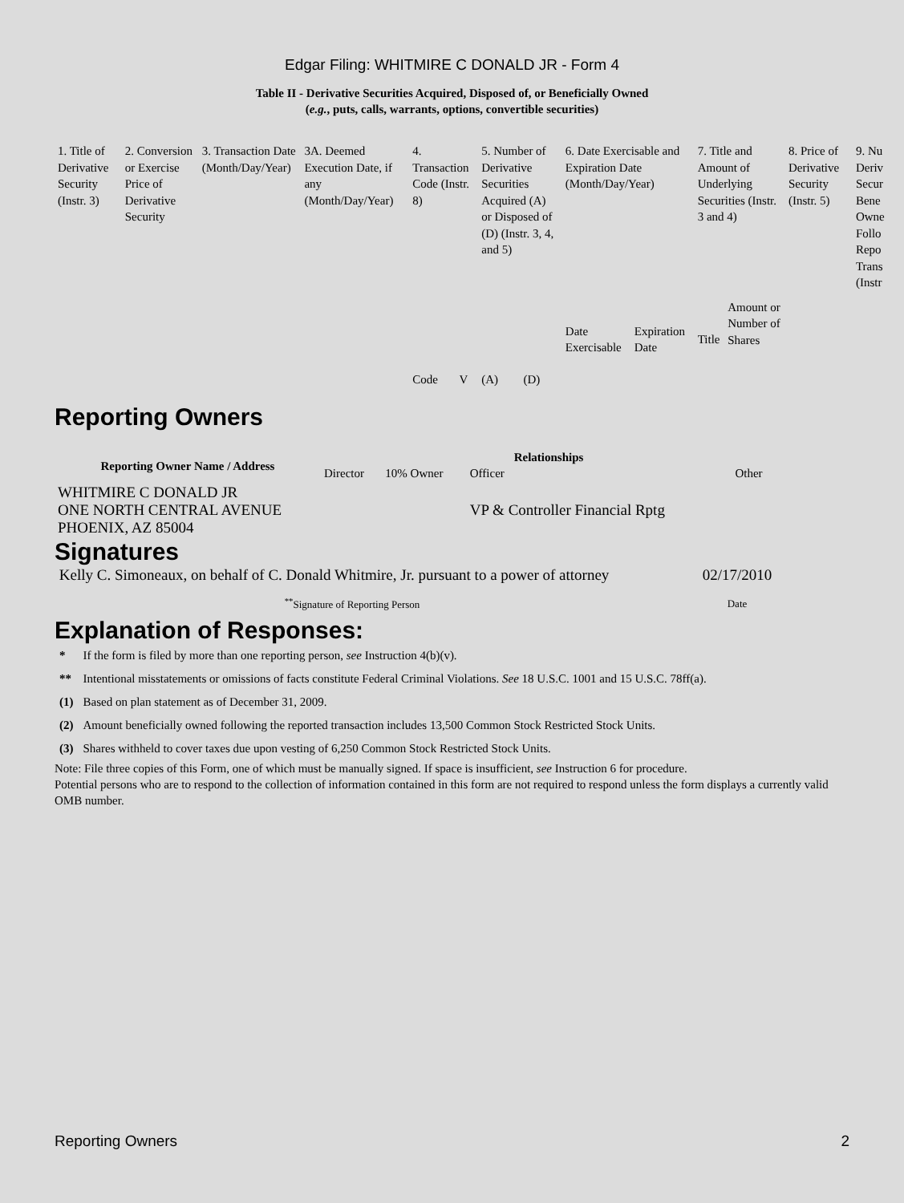Edgar Filing: WHITMIRE C DONALD JR - Form 4
Table II - Derivative Securities Acquired, Disposed of, or Beneficially Owned
(e.g., puts, calls, warrants, options, convertible securities)
| 1. Title of Derivative Security (Instr. 3) | 2. Conversion or Exercise Price of Derivative Security | 3. Transaction Date (Month/Day/Year) | 3A. Deemed Execution Date, if any (Month/Day/Year) | 4. Transaction Code (Instr. 8) | | 5. Number of Derivative Securities Acquired (A) or Disposed of (D) (Instr. 3, 4, and 5) | | 6. Date Exercisable and Expiration Date (Month/Day/Year) | | 7. Title and Amount of Underlying Securities (Instr. 3 and 4) | | 8. Price of Derivative Security (Instr. 5) | 9. Nu Deriv Secur Bene Owne Follo Repo Trans (Instr |
| | | | | Code | V | (A) | (D) | Date Exercisable | Expiration Date | Title | Amount or Number of Shares | | |
Reporting Owners
| Reporting Owner Name / Address | Relationships | | | |
| --- | --- | --- | --- | --- |
| | Director | 10% Owner | Officer | Other |
| WHITMIRE C DONALD JR ONE NORTH CENTRAL AVENUE PHOENIX, AZ 85004 | | | VP & Controller Financial Rptg | |
Signatures
| Kelly C. Simoneaux, on behalf of C. Donald Whitmire, Jr. pursuant to a power of attorney | 02/17/2010 |
| <sup>**</sup> Signature of Reporting Person | Date |
Explanation of Responses:
| * | If the form is filed by more than one reporting person, see Instruction 4(b)(v). |
| ** | Intentional misstatements or omissions of facts constitute Federal Criminal Violations. See 18 U.S.C. 1001 and 15 U.S.C. 78ff(a). |
| (1) | Based on plan statement as of December 31, 2009. |
| (2) | Amount beneficially owned following the reported transaction includes 13,500 Common Stock Restricted Stock Units. |
| (3) | Shares withheld to cover taxes due upon vesting of 6,250 Common Stock Restricted Stock Units. |
Note: File three copies of this Form, one of which must be manually signed. If space is insufficient, see Instruction 6 for procedure.
Potential persons who are to respond to the collection of information contained in this form are not required to respond unless the form displays a currently valid OMB number.
Reporting Owners 2